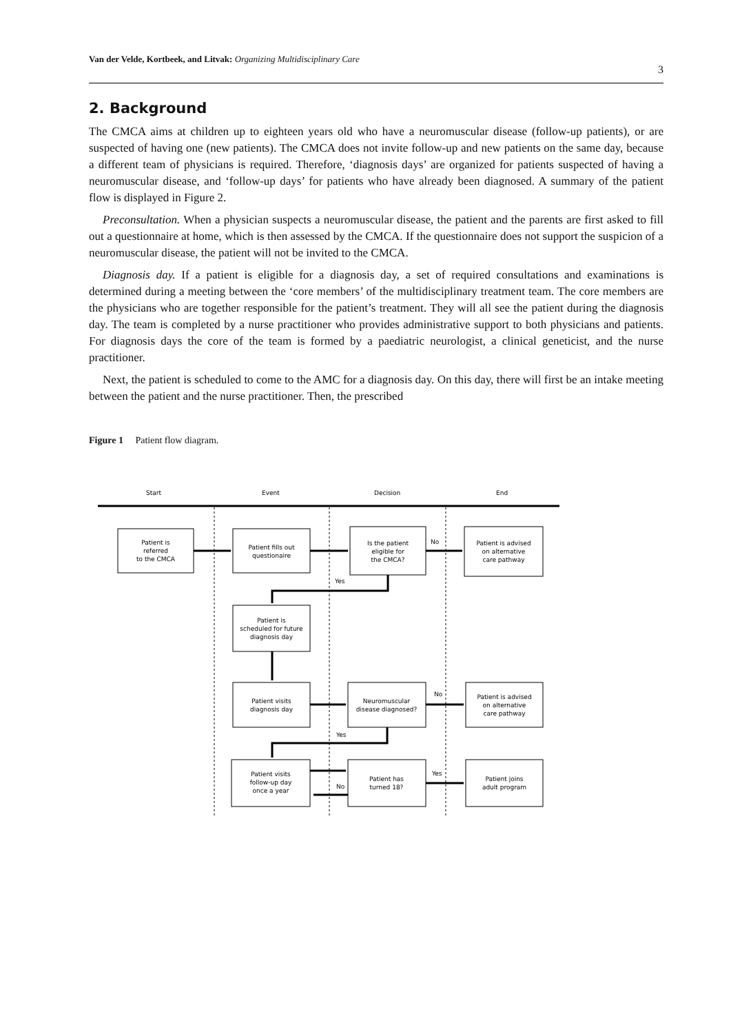Van der Velde, Kortbeek, and Litvak: Organizing Multidisciplinary Care 3
2. Background
The CMCA aims at children up to eighteen years old who have a neuromuscular disease (follow-up patients), or are suspected of having one (new patients). The CMCA does not invite follow-up and new patients on the same day, because a different team of physicians is required. Therefore, ‘diagnosis days’ are organized for patients suspected of having a neuromuscular disease, and ‘follow-up days’ for patients who have already been diagnosed. A summary of the patient flow is displayed in Figure 2.
Preconsultation. When a physician suspects a neuromuscular disease, the patient and the parents are first asked to fill out a questionnaire at home, which is then assessed by the CMCA. If the questionnaire does not support the suspicion of a neuromuscular disease, the patient will not be invited to the CMCA.
Diagnosis day. If a patient is eligible for a diagnosis day, a set of required consultations and examinations is determined during a meeting between the ‘core members’ of the multidisciplinary treatment team. The core members are the physicians who are together responsible for the patient’s treatment. They will all see the patient during the diagnosis day. The team is completed by a nurse practitioner who provides administrative support to both physicians and patients. For diagnosis days the core of the team is formed by a paediatric neurologist, a clinical geneticist, and the nurse practitioner.
Next, the patient is scheduled to come to the AMC for a diagnosis day. On this day, there will first be an intake meeting between the patient and the nurse practitioner. Then, the prescribed
Figure 1 Patient flow diagram.
Start
Event
Decision
End
Patient is referred to the CMCA
Patient fills out questionaire
Is the patient eligible for the CMCA?
No
Patient is advised on alternative care pathway
Yes
Patient is scheduled for future diagnosis day
Patient visits diagnosis day
Neuromuscular disease diagnosed?
No
Patient is advised on alternative care pathway
Yes
Patient visits follow-up day once a year
No
Patient has turned 18?
Yes
Patient joins adult program